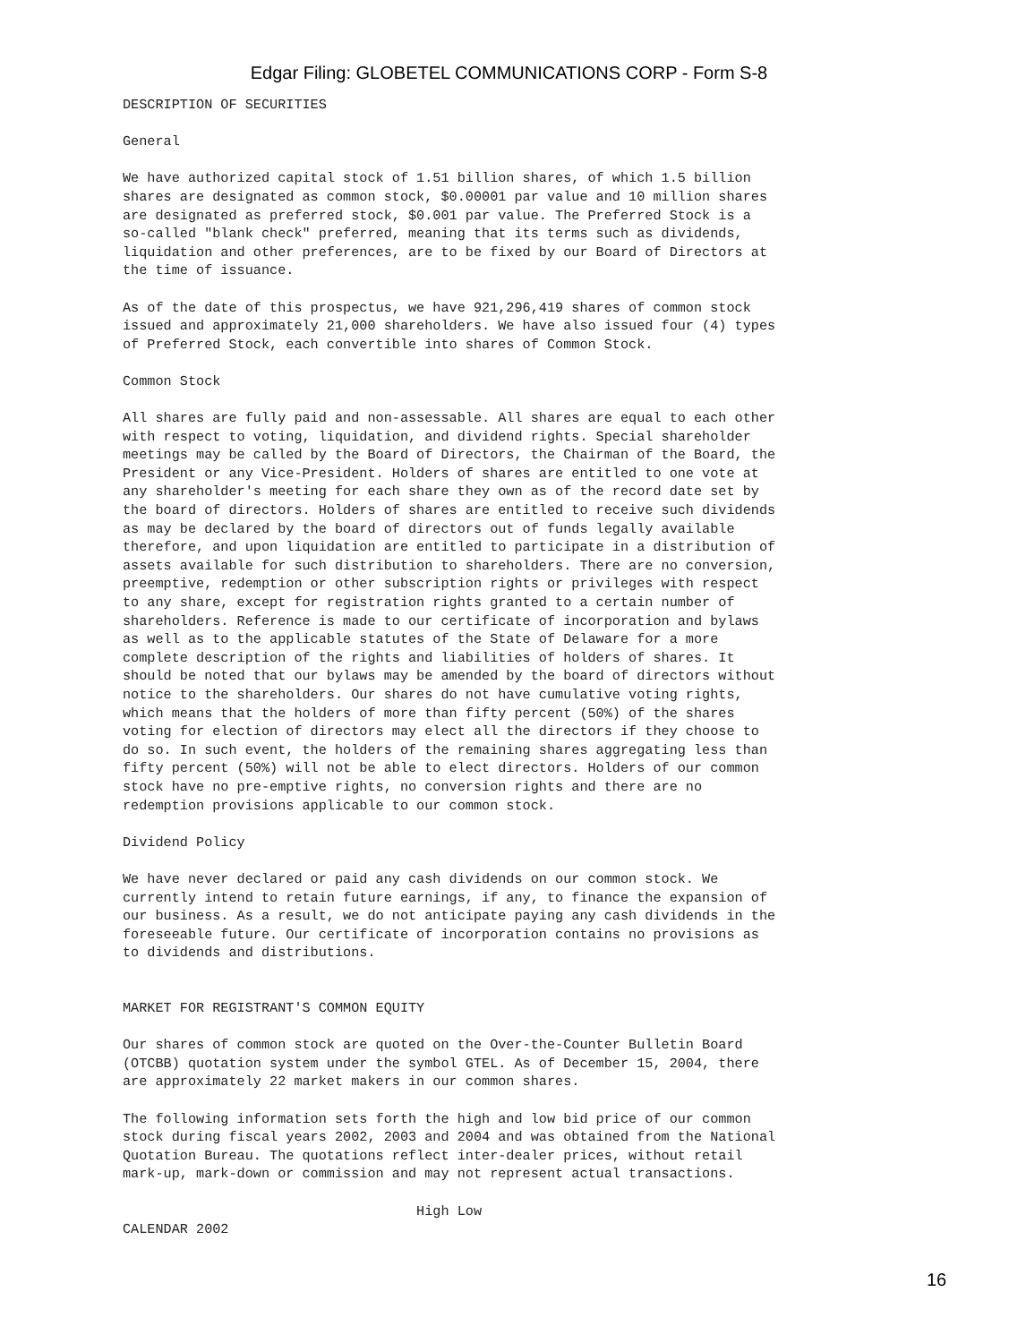Edgar Filing: GLOBETEL COMMUNICATIONS CORP - Form S-8
DESCRIPTION OF SECURITIES

General

We have authorized capital stock of 1.51 billion shares, of which 1.5 billion
shares are designated as common stock, $0.00001 par value and 10 million shares
are designated as preferred stock, $0.001 par value. The Preferred Stock is a
so-called "blank check" preferred, meaning that its terms such as dividends,
liquidation and other preferences, are to be fixed by our Board of Directors at
the time of issuance.

As of the date of this prospectus, we have 921,296,419 shares of common stock
issued and approximately 21,000 shareholders. We have also issued four (4) types
of Preferred Stock, each convertible into shares of Common Stock.

Common Stock

All shares are fully paid and non-assessable. All shares are equal to each other
with respect to voting, liquidation, and dividend rights. Special shareholder
meetings may be called by the Board of Directors, the Chairman of the Board, the
President or any Vice-President. Holders of shares are entitled to one vote at
any shareholder's meeting for each share they own as of the record date set by
the board of directors. Holders of shares are entitled to receive such dividends
as may be declared by the board of directors out of funds legally available
therefore, and upon liquidation are entitled to participate in a distribution of
assets available for such distribution to shareholders. There are no conversion,
preemptive, redemption or other subscription rights or privileges with respect
to any share, except for registration rights granted to a certain number of
shareholders. Reference is made to our certificate of incorporation and bylaws
as well as to the applicable statutes of the State of Delaware for a more
complete description of the rights and liabilities of holders of shares. It
should be noted that our bylaws may be amended by the board of directors without
notice to the shareholders. Our shares do not have cumulative voting rights,
which means that the holders of more than fifty percent (50%) of the shares
voting for election of directors may elect all the directors if they choose to
do so. In such event, the holders of the remaining shares aggregating less than
fifty percent (50%) will not be able to elect directors. Holders of our common
stock have no pre-emptive rights, no conversion rights and there are no
redemption provisions applicable to our common stock.

Dividend Policy

We have never declared or paid any cash dividends on our common stock. We
currently intend to retain future earnings, if any, to finance the expansion of
our business. As a result, we do not anticipate paying any cash dividends in the
foreseeable future. Our certificate of incorporation contains no provisions as
to dividends and distributions.


MARKET FOR REGISTRANT'S COMMON EQUITY

Our shares of common stock are quoted on the Over-the-Counter Bulletin Board
(OTCBB) quotation system under the symbol GTEL. As of December 15, 2004, there
are approximately 22 market makers in our common shares.

The following information sets forth the high and low bid price of our common
stock during fiscal years 2002, 2003 and 2004 and was obtained from the National
Quotation Bureau. The quotations reflect inter-dealer prices, without retail
mark-up, mark-down or commission and may not represent actual transactions.

                                    High Low
CALENDAR 2002
16